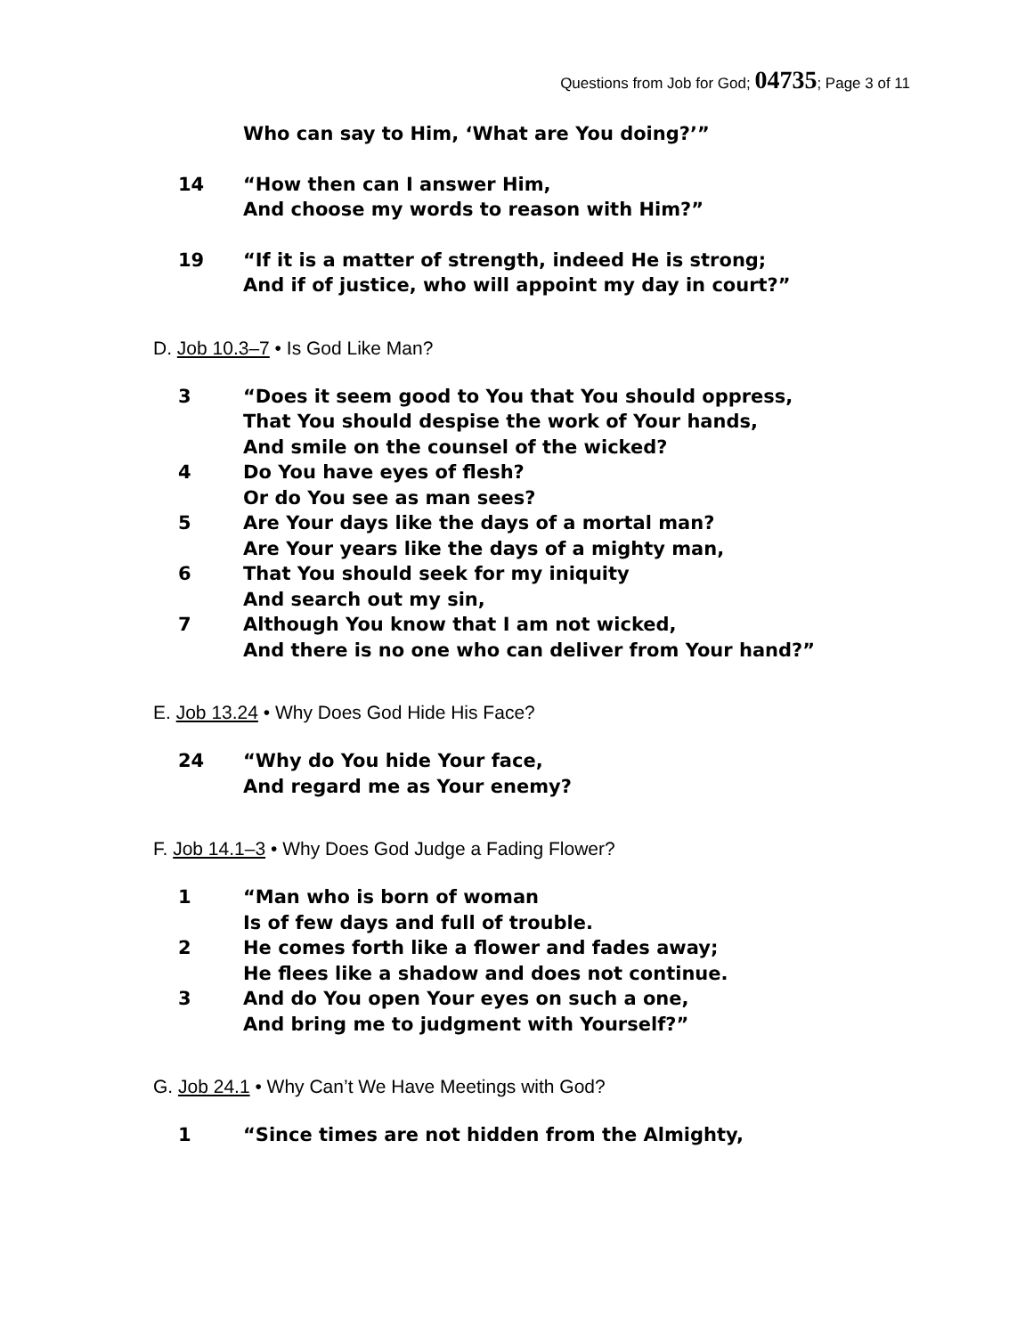Questions from Job for God; 04735; Page 3 of 11
Who can say to Him, ‘What are You doing?’”
14 “How then can I answer Him,
And choose my words to reason with Him?”
19 “If it is a matter of strength, indeed He is strong;
And if of justice, who will appoint my day in court?”
D. Job 10.3–7 • Is God Like Man?
3 “Does it seem good to You that You should oppress,
That You should despise the work of Your hands,
And smile on the counsel of the wicked?
4 Do You have eyes of flesh?
Or do You see as man sees?
5 Are Your days like the days of a mortal man?
Are Your years like the days of a mighty man,
6 That You should seek for my iniquity
And search out my sin,
7 Although You know that I am not wicked,
And there is no one who can deliver from Your hand?”
E. Job 13.24 • Why Does God Hide His Face?
24 “Why do You hide Your face,
And regard me as Your enemy?
F. Job 14.1–3 • Why Does God Judge a Fading Flower?
1 “Man who is born of woman
Is of few days and full of trouble.
2 He comes forth like a flower and fades away;
He flees like a shadow and does not continue.
3 And do You open Your eyes on such a one,
And bring me to judgment with Yourself?”
G. Job 24.1 • Why Can’t We Have Meetings with God?
1 “Since times are not hidden from the Almighty,